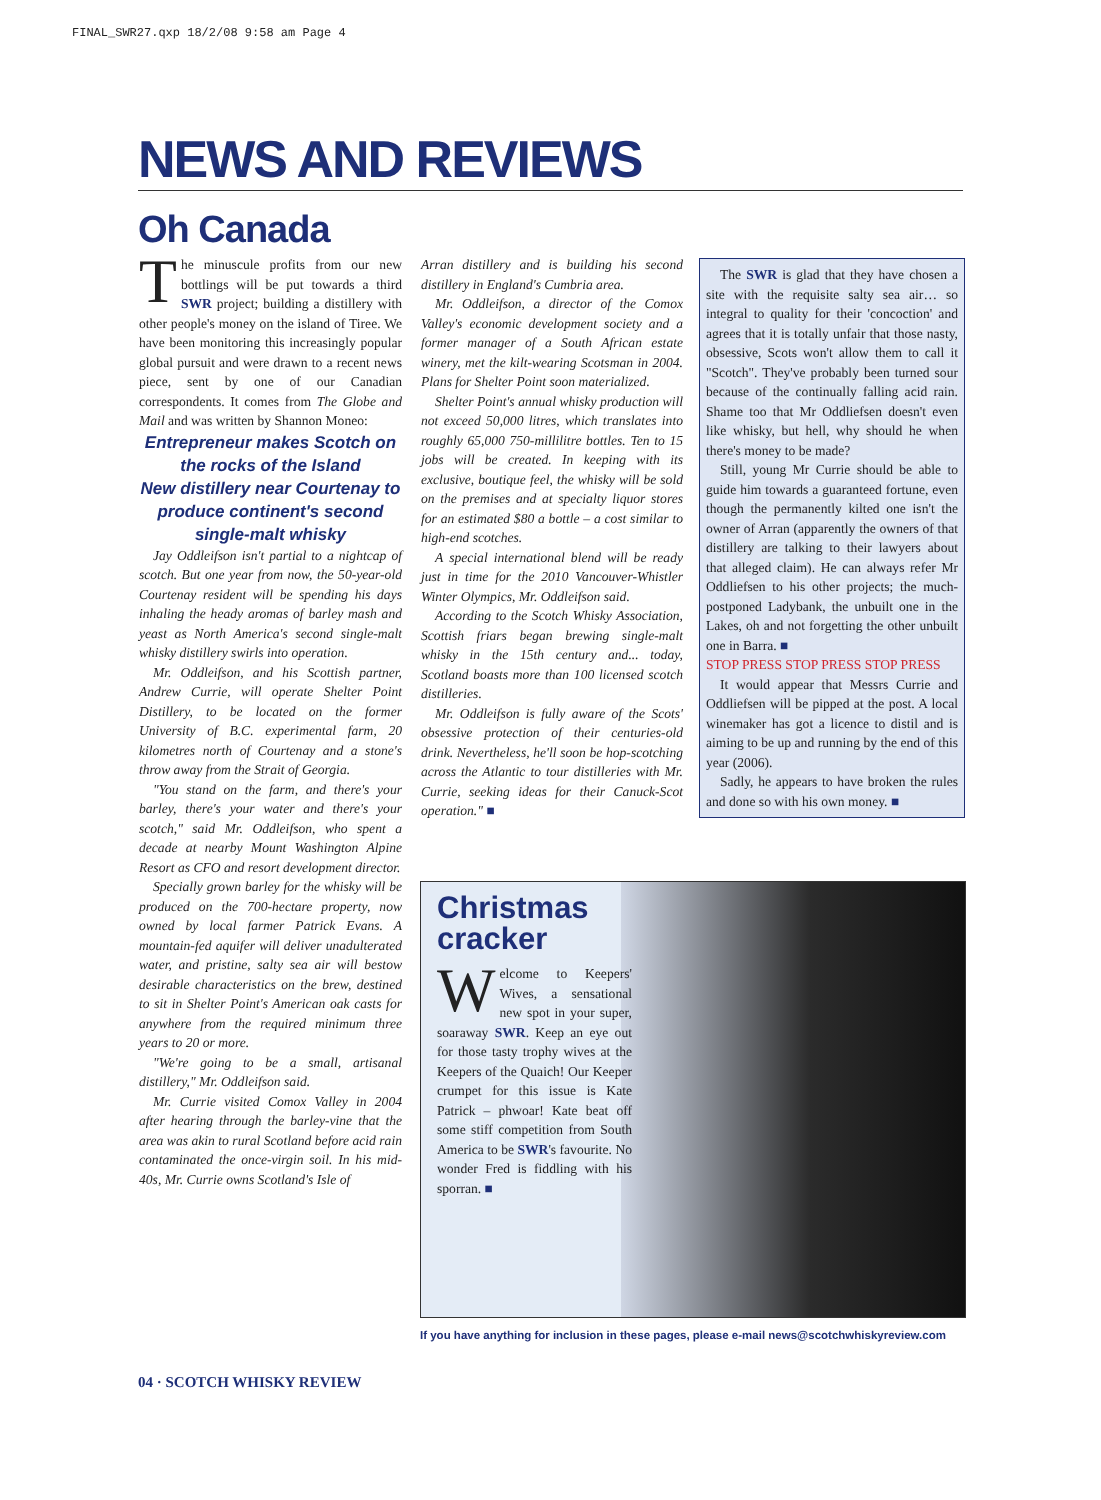FINAL_SWR27.qxp 18/2/08 9:58 am Page 4
NEWS AND REVIEWS
Oh Canada
The minuscule profits from our new bottlings will be put towards a third SWR project; building a distillery with other people's money on the island of Tiree. We have been monitoring this increasingly popular global pursuit and were drawn to a recent news piece, sent by one of our Canadian correspondents. It comes from The Globe and Mail and was written by Shannon Moneo:
Entrepreneur makes Scotch on the rocks of the Island
New distillery near Courtenay to produce continent's second single-malt whisky
Jay Oddleifson isn't partial to a nightcap of scotch. But one year from now, the 50-year-old Courtenay resident will be spending his days inhaling the heady aromas of barley mash and yeast as North America's second single-malt whisky distillery swirls into operation.
Mr. Oddleifson, and his Scottish partner, Andrew Currie, will operate Shelter Point Distillery, to be located on the former University of B.C. experimental farm, 20 kilometres north of Courtenay and a stone's throw away from the Strait of Georgia.
"You stand on the farm, and there's your barley, there's your water and there's your scotch," said Mr. Oddleifson, who spent a decade at nearby Mount Washington Alpine Resort as CFO and resort development director.
Specially grown barley for the whisky will be produced on the 700-hectare property, now owned by local farmer Patrick Evans. A mountain-fed aquifer will deliver unadulterated water, and pristine, salty sea air will bestow desirable characteristics on the brew, destined to sit in Shelter Point's American oak casts for anywhere from the required minimum three years to 20 or more.
"We're going to be a small, artisanal distillery," Mr. Oddleifson said.
Mr. Currie visited Comox Valley in 2004 after hearing through the barley-vine that the area was akin to rural Scotland before acid rain contaminated the once-virgin soil. In his mid-40s, Mr. Currie owns Scotland's Isle of
Arran distillery and is building his second distillery in England's Cumbria area.
Mr. Oddleifson, a director of the Comox Valley's economic development society and a former manager of a South African estate winery, met the kilt-wearing Scotsman in 2004. Plans for Shelter Point soon materialized.
Shelter Point's annual whisky production will not exceed 50,000 litres, which translates into roughly 65,000 750-millilitre bottles. Ten to 15 jobs will be created. In keeping with its exclusive, boutique feel, the whisky will be sold on the premises and at specialty liquor stores for an estimated $80 a bottle – a cost similar to high-end scotches.
A special international blend will be ready just in time for the 2010 Vancouver-Whistler Winter Olympics, Mr. Oddleifson said.
According to the Scotch Whisky Association, Scottish friars began brewing single-malt whisky in the 15th century and... today, Scotland boasts more than 100 licensed scotch distilleries.
Mr. Oddleifson is fully aware of the Scots' obsessive protection of their centuries-old drink. Nevertheless, he'll soon be hop-scotching across the Atlantic to tour distilleries with Mr. Currie, seeking ideas for their Canuck-Scot operation." ■
The SWR is glad that they have chosen a site with the requisite salty sea air… so integral to quality for their 'concoction' and agrees that it is totally unfair that those nasty, obsessive, Scots won't allow them to call it "Scotch". They've probably been turned sour because of the continually falling acid rain. Shame too that Mr Oddliefsen doesn't even like whisky, but hell, why should he when there's money to be made?
Still, young Mr Currie should be able to guide him towards a guaranteed fortune, even though the permanently kilted one isn't the owner of Arran (apparently the owners of that distillery are talking to their lawyers about that alleged claim). He can always refer Mr Oddliefsen to his other projects; the much-postponed Ladybank, the unbuilt one in the Lakes, oh and not forgetting the other unbuilt one in Barra. ■
STOP PRESS STOP PRESS STOP PRESS
It would appear that Messrs Currie and Oddliefsen will be pipped at the post. A local winemaker has got a licence to distil and is aiming to be up and running by the end of this year (2006).
Sadly, he appears to have broken the rules and done so with his own money. ■
Christmas cracker
Welcome to Keepers' Wives, a sensational new spot in your super, soaraway SWR. Keep an eye out for those tasty trophy wives at the Keepers of the Quaich! Our Keeper crumpet for this issue is Kate Patrick – phwoar! Kate beat off some stiff competition from South America to be SWR's favourite. No wonder Fred is fiddling with his sporran. ■
If you have anything for inclusion in these pages, please e-mail news@scotchwhiskyreview.com
04 · SCOTCH WHISKY REVIEW